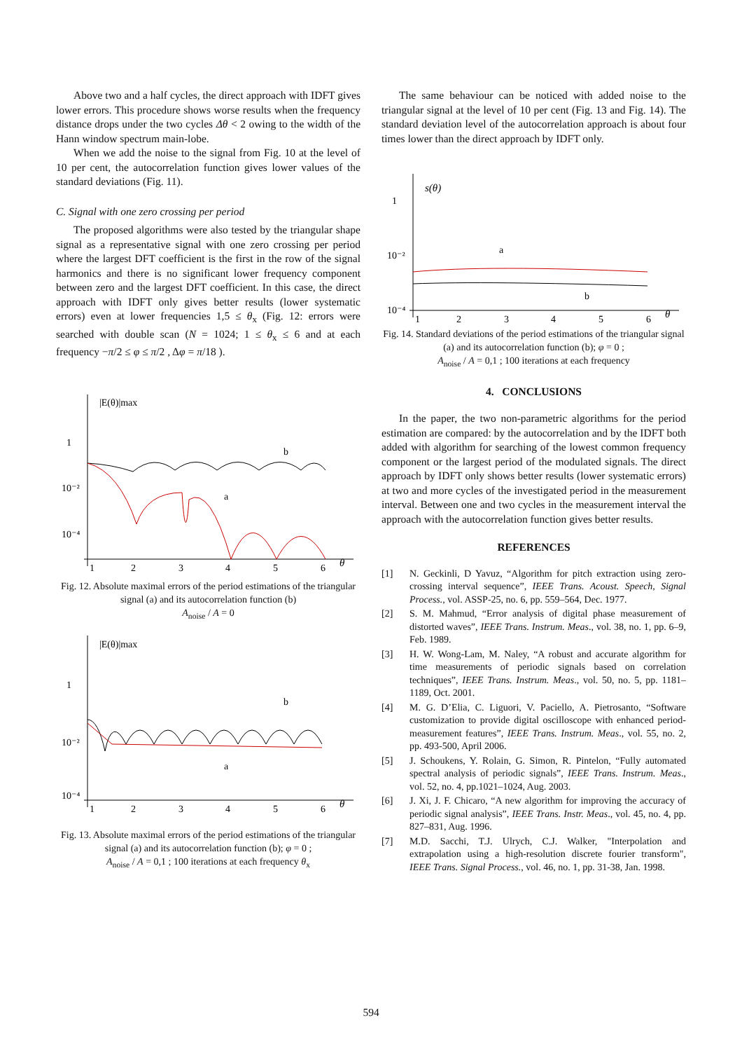Above two and a half cycles, the direct approach with IDFT gives lower errors. This procedure shows worse results when the frequency distance drops under the two cycles Δθ < 2 owing to the width of the Hann window spectrum main-lobe.
When we add the noise to the signal from Fig. 10 at the level of 10 per cent, the autocorrelation function gives lower values of the standard deviations (Fig. 11).
C. Signal with one zero crossing per period
The proposed algorithms were also tested by the triangular shape signal as a representative signal with one zero crossing per period where the largest DFT coefficient is the first in the row of the signal harmonics and there is no significant lower frequency component between zero and the largest DFT coefficient. In this case, the direct approach with IDFT only gives better results (lower systematic errors) even at lower frequencies 1,5 ≤ θ<sub>x</sub> (Fig. 12: errors were searched with double scan (N = 1024; 1 ≤ θ<sub>x</sub> ≤ 6 and at each frequency −π/2 ≤ φ ≤ π/2 , Δφ = π/18 ).
|E(θ)|max
1
10⁻²
10⁻⁴
b
a
1
2
3
4
5
6
θ
Fig. 12. Absolute maximal errors of the period estimations of the triangular signal (a) and its autocorrelation function (b)
A<sub>noise</sub> / A = 0
|E(θ)|max
1
10⁻²
10⁻⁴
b
a
1
2
3
4
5
6
θ
Fig. 13. Absolute maximal errors of the period estimations of the triangular signal (a) and its autocorrelation function (b); φ = 0 ;
A<sub>noise</sub> / A = 0,1 ; 100 iterations at each frequency θ<sub>x</sub>
The same behaviour can be noticed with added noise to the triangular signal at the level of 10 per cent (Fig. 13 and Fig. 14). The standard deviation level of the autocorrelation approach is about four times lower than the direct approach by IDFT only.
s(θ)
1
10⁻²
10⁻⁴
a
b
1
2
3
4
5
6
θ
Fig. 14. Standard deviations of the period estimations of the triangular signal (a) and its autocorrelation function (b); φ = 0 ;
A<sub>noise</sub> / A = 0,1 ; 100 iterations at each frequency
4. CONCLUSIONS
In the paper, the two non-parametric algorithms for the period estimation are compared: by the autocorrelation and by the IDFT both added with algorithm for searching of the lowest common frequency component or the largest period of the modulated signals. The direct approach by IDFT only shows better results (lower systematic errors) at two and more cycles of the investigated period in the measurement interval. Between one and two cycles in the measurement interval the approach with the autocorrelation function gives better results.
REFERENCES
[1] N. Geckinli, D Yavuz, “Algorithm for pitch extraction using zero-crossing interval sequence”, IEEE Trans. Acoust. Speech, Signal Process., vol. ASSP-25, no. 6, pp. 559–564, Dec. 1977.
[2] S. M. Mahmud, “Error analysis of digital phase measurement of distorted waves”, IEEE Trans. Instrum. Meas., vol. 38, no. 1, pp. 6–9, Feb. 1989.
[3] H. W. Wong-Lam, M. Naley, “A robust and accurate algorithm for time measurements of periodic signals based on correlation techniques”, IEEE Trans. Instrum. Meas., vol. 50, no. 5, pp. 1181–1189, Oct. 2001.
[4] M. G. D’Elia, C. Liguori, V. Paciello, A. Pietrosanto, “Software customization to provide digital oscilloscope with enhanced period-measurement features”, IEEE Trans. Instrum. Meas., vol. 55, no. 2, pp. 493-500, April 2006.
[5] J. Schoukens, Y. Rolain, G. Simon, R. Pintelon, “Fully automated spectral analysis of periodic signals”, IEEE Trans. Instrum. Meas., vol. 52, no. 4, pp.1021–1024, Aug. 2003.
[6] J. Xi, J. F. Chicaro, “A new algorithm for improving the accuracy of periodic signal analysis”, IEEE Trans. Instr. Meas., vol. 45, no. 4, pp. 827–831, Aug. 1996.
[7] M.D. Sacchi, T.J. Ulrych, C.J. Walker, "Interpolation and extrapolation using a high-resolution discrete fourier transform", IEEE Trans. Signal Process., vol. 46, no. 1, pp. 31-38, Jan. 1998.
594